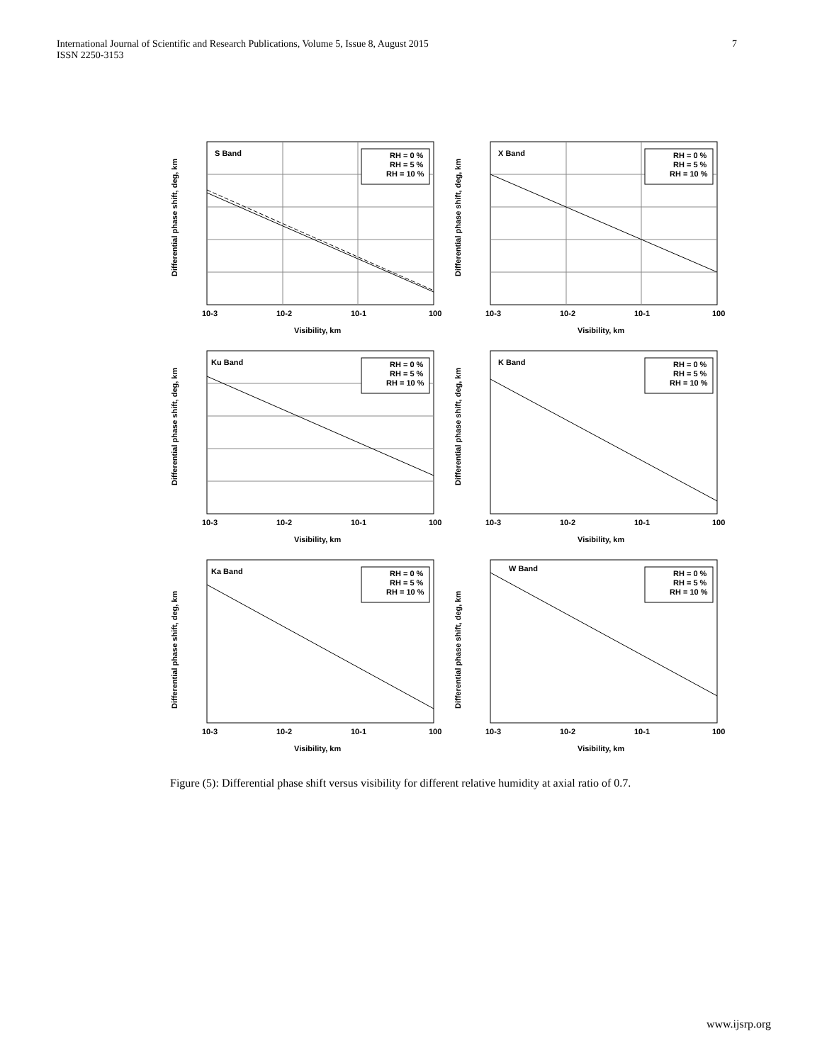International Journal of Scientific and Research Publications, Volume 5, Issue 8, August 2015
ISSN 2250-3153
7
Differential phase shift, deg, km
S Band
RH = 0 %
RH = 5 %
RH = 10 %
10-3
10-2
10-1
100
Visibility, km
Differential phase shift, deg, km
X Band
RH = 0 %
RH = 5 %
RH = 10 %
10-3
10-2
10-1
100
Visibility, km
Differential phase shift, deg, km
Ku Band
RH = 0 %
RH = 5 %
RH = 10 %
10-3
10-2
10-1
100
Visibility, km
Differential phase shift, deg, km
K Band
RH = 0 %
RH = 5 %
RH = 10 %
10-3
10-2
10-1
100
Visibility, km
Differential phase shift, deg, km
Ka Band
RH = 0 %
RH = 5 %
RH = 10 %
10-3
10-2
10-1
100
Visibility, km
Differential phase shift, deg, km
W Band
RH = 0 %
RH = 5 %
RH = 10 %
10-3
10-2
10-1
100
Visibility, km
Figure (5): Differential phase shift versus visibility for different relative humidity at axial ratio of 0.7.
www.ijsrp.org